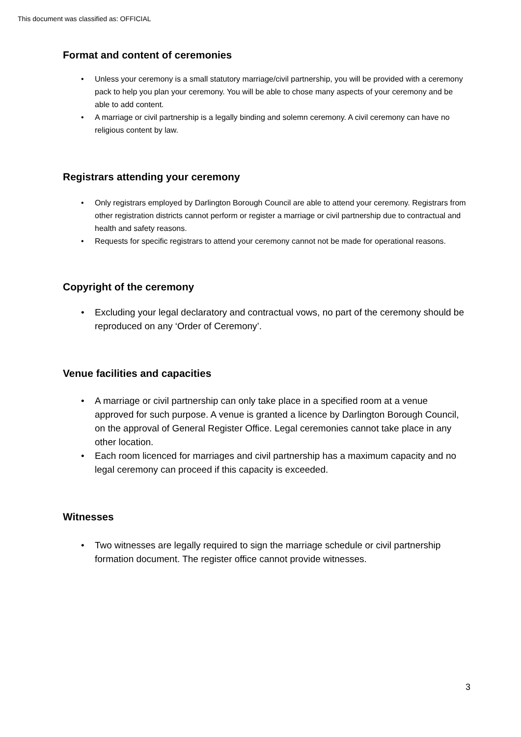This document was classified as: OFFICIAL
Format and content of ceremonies
• Unless your ceremony is a small statutory marriage/civil partnership, you will be provided with a ceremony pack to help you plan your ceremony. You will be able to chose many aspects of your ceremony and be able to add content.
• A marriage or civil partnership is a legally binding and solemn ceremony. A civil ceremony can have no religious content by law.
Registrars attending your ceremony
• Only registrars employed by Darlington Borough Council are able to attend your ceremony. Registrars from other registration districts cannot perform or register a marriage or civil partnership due to contractual and health and safety reasons.
• Requests for specific registrars to attend your ceremony cannot not be made for operational reasons.
Copyright of the ceremony
• Excluding your legal declaratory and contractual vows, no part of the ceremony should be reproduced on any ‘Order of Ceremony’.
Venue facilities and capacities
• A marriage or civil partnership can only take place in a specified room at a venue approved for such purpose. A venue is granted a licence by Darlington Borough Council, on the approval of General Register Office. Legal ceremonies cannot take place in any other location.
• Each room licenced for marriages and civil partnership has a maximum capacity and no legal ceremony can proceed if this capacity is exceeded.
Witnesses
• Two witnesses are legally required to sign the marriage schedule or civil partnership formation document. The register office cannot provide witnesses.
3